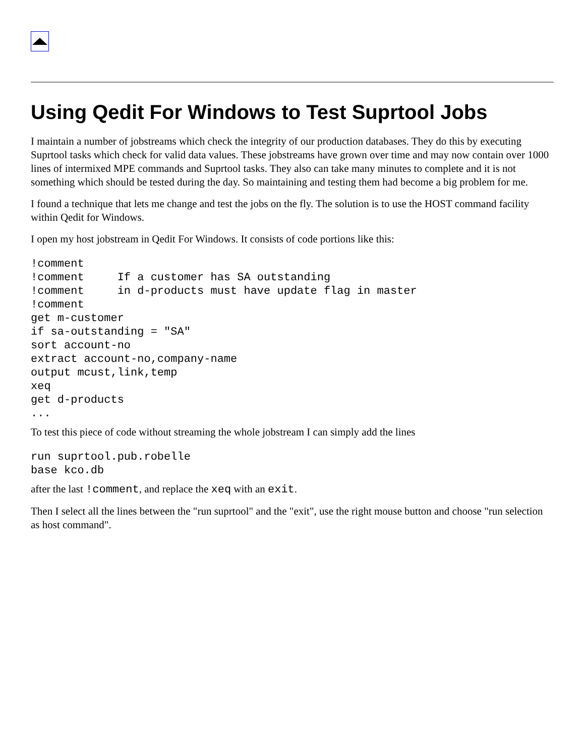Using Qedit For Windows to Test Suprtool Jobs
I maintain a number of jobstreams which check the integrity of our production databases. They do this by executing Suprtool tasks which check for valid data values. These jobstreams have grown over time and may now contain over 1000 lines of intermixed MPE commands and Suprtool tasks. They also can take many minutes to complete and it is not something which should be tested during the day. So maintaining and testing them had become a big problem for me.
I found a technique that lets me change and test the jobs on the fly. The solution is to use the HOST command facility within Qedit for Windows.
I open my host jobstream in Qedit For Windows. It consists of code portions like this:
!comment
!comment     If a customer has SA outstanding
!comment     in d-products must have update flag in master
!comment
get m-customer
if sa-outstanding = "SA"
sort account-no
extract account-no,company-name
output mcust,link,temp
xeq
get d-products
...
To test this piece of code without streaming the whole jobstream I can simply add the lines
run suprtool.pub.robelle
base kco.db
after the last !comment, and replace the xeq with an exit.
Then I select all the lines between the "run suprtool" and the "exit", use the right mouse button and choose "run selection as host command".